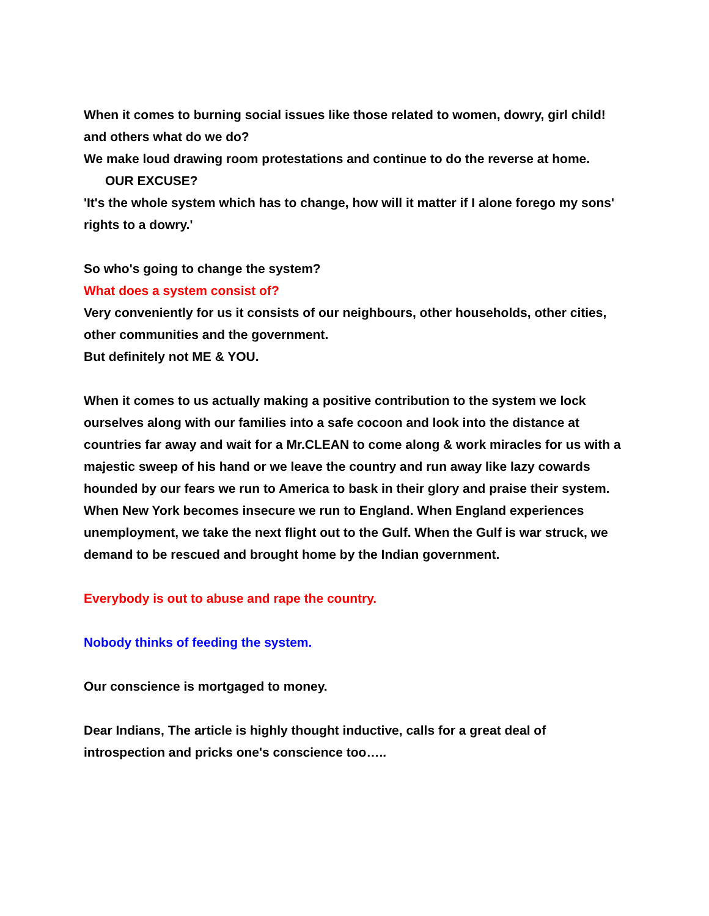When it comes to burning social issues like those related to women, dowry, girl child! and others what do we do?
We make loud drawing room protestations and continue to do the reverse at home.
OUR EXCUSE?
'It's the whole system which has to change, how will it matter if I alone forego my sons' rights to a dowry.'
So who's going to change the system?
What does a system consist of?
Very conveniently for us it consists of our neighbours, other households, other cities, other communities and the government.
But definitely not ME & YOU.
When it comes to us actually making a positive contribution to the system we lock ourselves along with our families into a safe cocoon and look into the distance at countries far away and wait for a Mr.CLEAN to come along & work miracles for us with a majestic sweep of his hand or we leave the country and run away like lazy cowards hounded by our fears we run to America to bask in their glory and praise their system. When New York becomes insecure we run to England. When England experiences unemployment, we take the next flight out to the Gulf. When the Gulf is war struck, we demand to be rescued and brought home by the Indian government.
Everybody is out to abuse and rape the country.
Nobody thinks of feeding the system.
Our conscience is mortgaged to money.
Dear Indians, The article is highly thought inductive, calls for a great deal of introspection and pricks one's conscience too…..